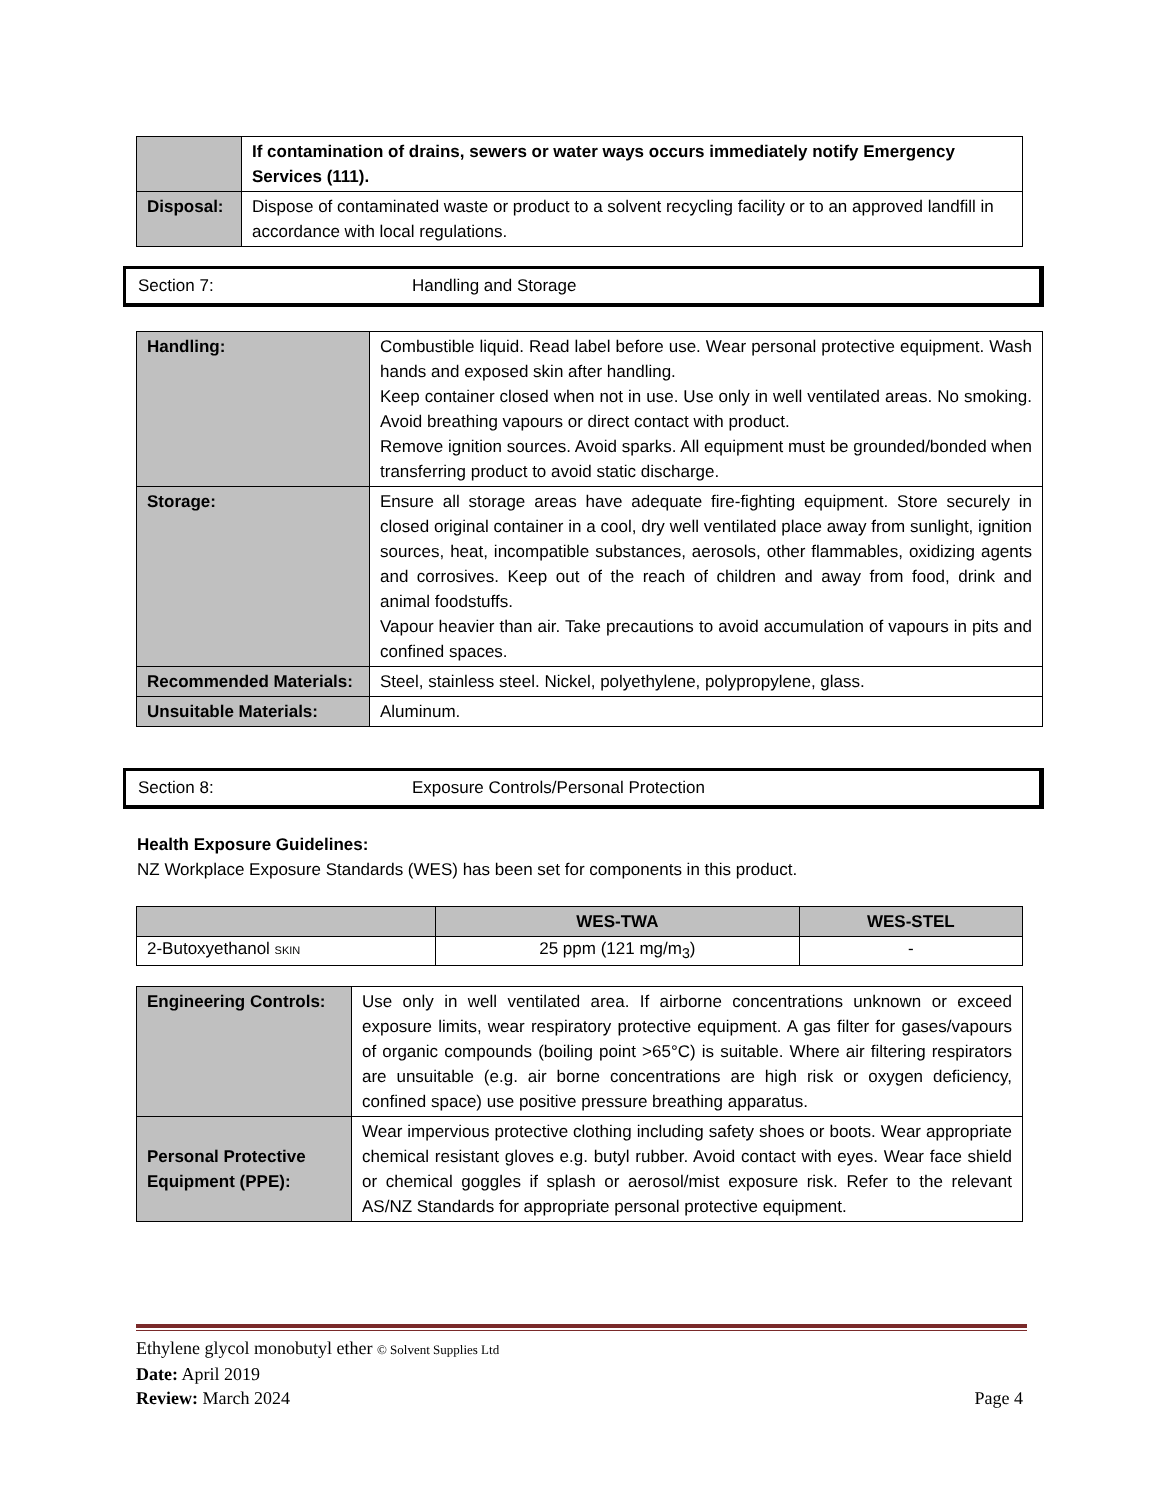| | If contamination of drains, sewers or water ways occurs immediately notify Emergency Services (111). |
| Disposal: | Dispose of contaminated waste or product to a solvent recycling facility or to an approved landfill in accordance with local regulations. |
Section 7: Handling and Storage
| Handling: | Combustible liquid. Read label before use. Wear personal protective equipment. Wash hands and exposed skin after handling. Keep container closed when not in use. Use only in well ventilated areas. No smoking. Avoid breathing vapours or direct contact with product. Remove ignition sources. Avoid sparks. All equipment must be grounded/bonded when transferring product to avoid static discharge. |
| Storage: | Ensure all storage areas have adequate fire-fighting equipment. Store securely in closed original container in a cool, dry well ventilated place away from sunlight, ignition sources, heat, incompatible substances, aerosols, other flammables, oxidizing agents and corrosives. Keep out of the reach of children and away from food, drink and animal foodstuffs. Vapour heavier than air. Take precautions to avoid accumulation of vapours in pits and confined spaces. |
| Recommended Materials: | Steel, stainless steel. Nickel, polyethylene, polypropylene, glass. |
| Unsuitable Materials: | Aluminum. |
Section 8: Exposure Controls/Personal Protection
Health Exposure Guidelines:
NZ Workplace Exposure Standards (WES) has been set for components in this product.
| | WES-TWA | WES-STEL |
| --- | --- | --- |
| 2-Butoxyethanol SKIN | 25 ppm (121 mg/m<sub>3</sub>) | - |
| Engineering Controls: | Use only in well ventilated area. If airborne concentrations unknown or exceed exposure limits, wear respiratory protective equipment. A gas filter for gases/vapours of organic compounds (boiling point >65°C) is suitable. Where air filtering respirators are unsuitable (e.g. air borne concentrations are high risk or oxygen deficiency, confined space) use positive pressure breathing apparatus. |
| Personal Protective Equipment (PPE): | Wear impervious protective clothing including safety shoes or boots. Wear appropriate chemical resistant gloves e.g. butyl rubber. Avoid contact with eyes. Wear face shield or chemical goggles if splash or aerosol/mist exposure risk. Refer to the relevant AS/NZ Standards for appropriate personal protective equipment. |
Ethylene glycol monobutyl ether © Solvent Supplies Ltd
Date: April 2019
Review: March 2024 Page 4